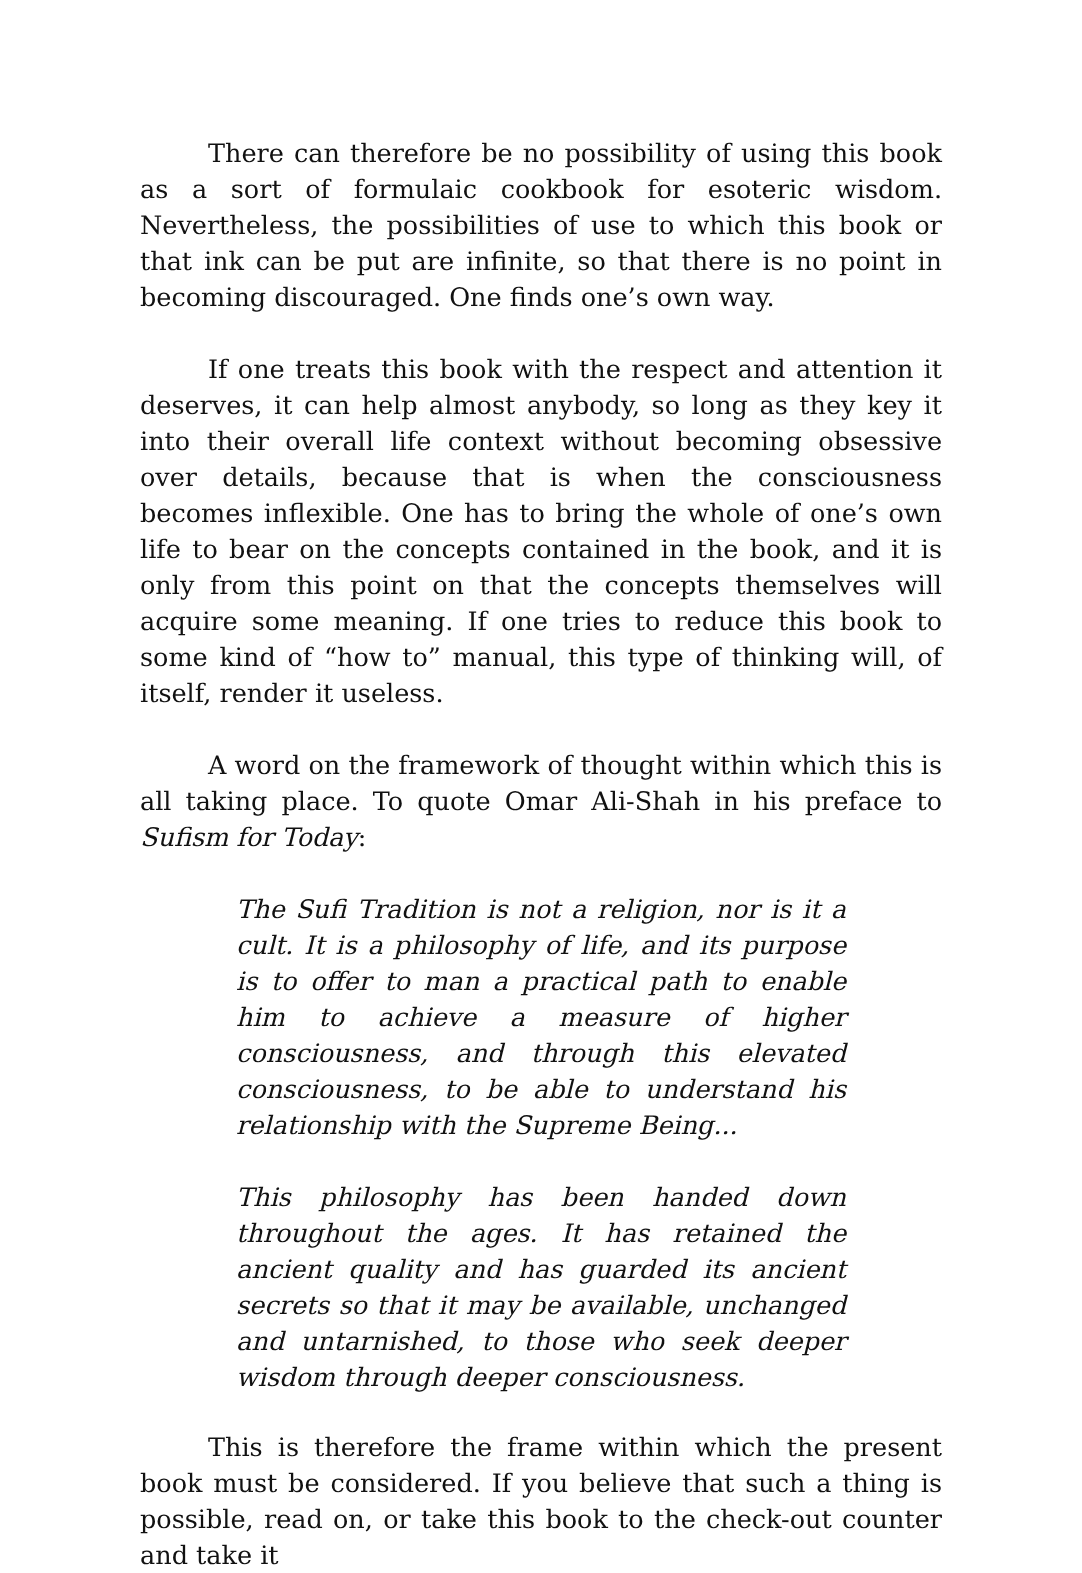There can therefore be no possibility of using this book as a sort of formulaic cookbook for esoteric wisdom. Nevertheless, the possibilities of use to which this book or that ink can be put are infinite, so that there is no point in becoming discouraged. One finds one’s own way.
If one treats this book with the respect and attention it deserves, it can help almost anybody, so long as they key it into their overall life context without becoming obsessive over details, because that is when the consciousness becomes inflexible. One has to bring the whole of one’s own life to bear on the concepts contained in the book, and it is only from this point on that the concepts themselves will acquire some meaning. If one tries to reduce this book to some kind of “how to” manual, this type of thinking will, of itself, render it useless.
A word on the framework of thought within which this is all taking place. To quote Omar Ali-Shah in his preface to Sufism for Today:
The Sufi Tradition is not a religion, nor is it a cult. It is a philosophy of life, and its purpose is to offer to man a practical path to enable him to achieve a measure of higher consciousness, and through this elevated consciousness, to be able to understand his relationship with the Supreme Being...
This philosophy has been handed down throughout the ages. It has retained the ancient quality and has guarded its ancient secrets so that it may be available, unchanged and untarnished, to those who seek deeper wisdom through deeper consciousness.
This is therefore the frame within which the present book must be considered. If you believe that such a thing is possible, read on, or take this book to the check-out counter and take it